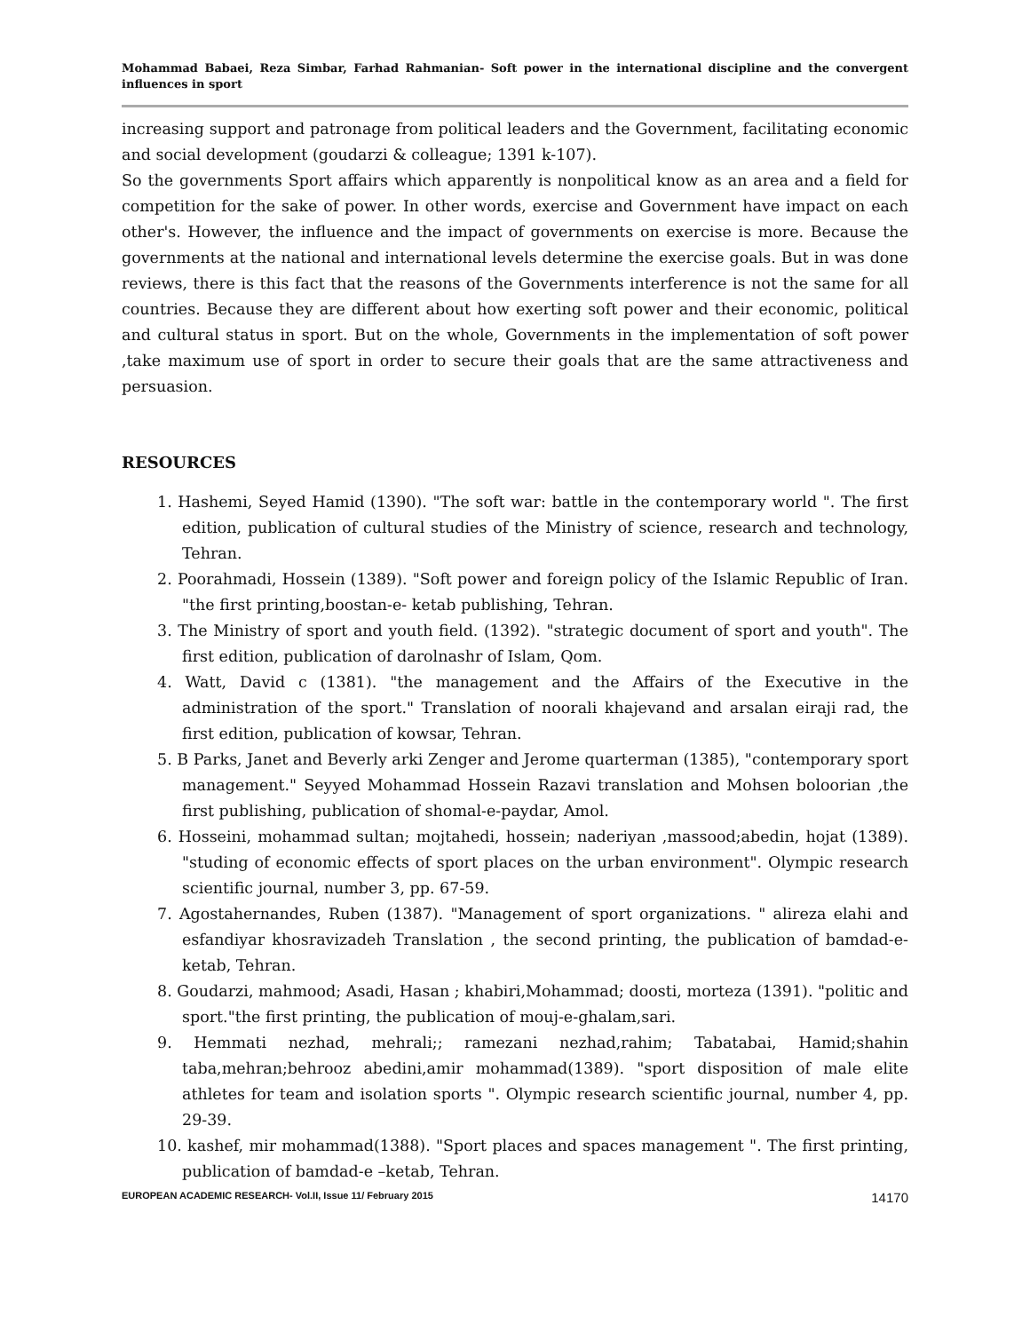Mohammad Babaei, Reza Simbar, Farhad Rahmanian- Soft power in the international discipline and the convergent influences in sport
increasing support and patronage from political leaders and the Government, facilitating economic and social development (goudarzi & colleague; 1391 k-107).
So the governments Sport affairs which apparently is nonpolitical know as an area and a field for competition for the sake of power. In other words, exercise and Government have impact on each other's. However, the influence and the impact of governments on exercise is more. Because the governments at the national and international levels determine the exercise goals. But in was done reviews, there is this fact that the reasons of the Governments interference is not the same for all countries. Because they are different about how exerting soft power and their economic, political and cultural status in sport. But on the whole, Governments in the implementation of soft power ,take maximum use of sport in order to secure their goals that are the same attractiveness and persuasion.
RESOURCES
1. Hashemi, Seyed Hamid (1390). "The soft war: battle in the contemporary world ". The first edition, publication of cultural studies of the Ministry of science, research and technology, Tehran.
2. Poorahmadi, Hossein (1389). "Soft power and foreign policy of the Islamic Republic of Iran. "the first printing,boostan-e- ketab publishing, Tehran.
3. The Ministry of sport and youth field. (1392). "strategic document of sport and youth". The first edition, publication of darolnashr of Islam, Qom.
4. Watt, David c (1381). "the management and the Affairs of the Executive in the administration of the sport." Translation of noorali khajevand and arsalan eiraji rad, the first edition, publication of kowsar, Tehran.
5. B Parks, Janet and Beverly arki Zenger and Jerome quarterman (1385), "contemporary sport management." Seyyed Mohammad Hossein Razavi translation and Mohsen boloorian ,the first publishing, publication of shomal-e-paydar, Amol.
6. Hosseini, mohammad sultan; mojtahedi, hossein; naderiyan ,massood;abedin, hojat (1389). "studing of economic effects of sport places on the urban environment". Olympic research scientific journal, number 3, pp. 67-59.
7. Agostahernandes, Ruben (1387). "Management of sport organizations. " alireza elahi and esfandiyar khosravizadeh Translation , the second printing, the publication of bamdad-e-ketab, Tehran.
8. Goudarzi, mahmood; Asadi, Hasan ; khabiri,Mohammad; doosti, morteza (1391). "politic and sport."the first printing, the publication of mouj-e-ghalam,sari.
9. Hemmati nezhad, mehrali;; ramezani nezhad,rahim; Tabatabai, Hamid;shahin taba,mehran;behrooz abedini,amir mohammad(1389). "sport disposition of male elite athletes for team and isolation sports ". Olympic research scientific journal, number 4, pp. 29-39.
10. kashef, mir mohammad(1388). "Sport places and spaces management ". The first printing, publication of bamdad-e –ketab, Tehran.
EUROPEAN ACADEMIC RESEARCH- Vol.II, Issue 11/ February 2015 14170